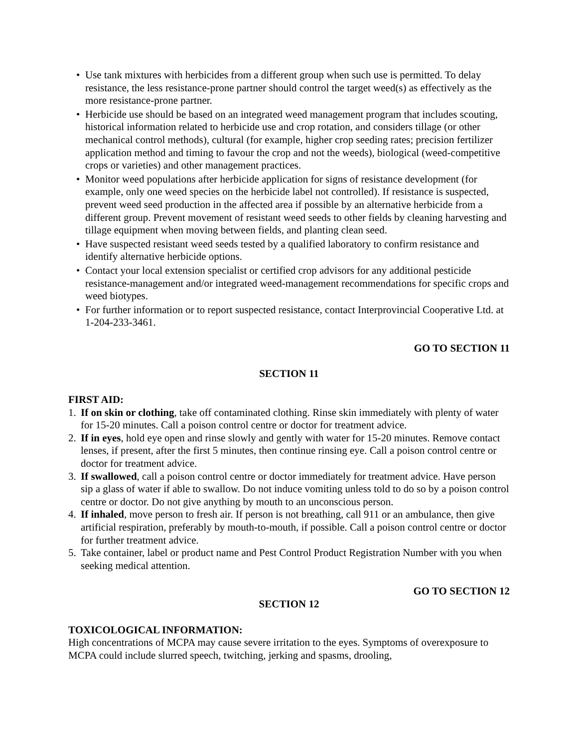• Use tank mixtures with herbicides from a different group when such use is permitted. To delay resistance, the less resistance-prone partner should control the target weed(s) as effectively as the more resistance-prone partner.
• Herbicide use should be based on an integrated weed management program that includes scouting, historical information related to herbicide use and crop rotation, and considers tillage (or other mechanical control methods), cultural (for example, higher crop seeding rates; precision fertilizer application method and timing to favour the crop and not the weeds), biological (weed-competitive crops or varieties) and other management practices.
• Monitor weed populations after herbicide application for signs of resistance development (for example, only one weed species on the herbicide label not controlled). If resistance is suspected, prevent weed seed production in the affected area if possible by an alternative herbicide from a different group. Prevent movement of resistant weed seeds to other fields by cleaning harvesting and tillage equipment when moving between fields, and planting clean seed.
• Have suspected resistant weed seeds tested by a qualified laboratory to confirm resistance and identify alternative herbicide options.
• Contact your local extension specialist or certified crop advisors for any additional pesticide resistance-management and/or integrated weed-management recommendations for specific crops and weed biotypes.
• For further information or to report suspected resistance, contact Interprovincial Cooperative Ltd. at 1-204-233-3461.
GO TO SECTION 11
SECTION 11
FIRST AID:
1. If on skin or clothing, take off contaminated clothing. Rinse skin immediately with plenty of water for 15-20 minutes. Call a poison control centre or doctor for treatment advice.
2. If in eyes, hold eye open and rinse slowly and gently with water for 15-20 minutes. Remove contact lenses, if present, after the first 5 minutes, then continue rinsing eye. Call a poison control centre or doctor for treatment advice.
3. If swallowed, call a poison control centre or doctor immediately for treatment advice. Have person sip a glass of water if able to swallow. Do not induce vomiting unless told to do so by a poison control centre or doctor. Do not give anything by mouth to an unconscious person.
4. If inhaled, move person to fresh air. If person is not breathing, call 911 or an ambulance, then give artificial respiration, preferably by mouth-to-mouth, if possible. Call a poison control centre or doctor for further treatment advice.
5. Take container, label or product name and Pest Control Product Registration Number with you when seeking medical attention.
GO TO SECTION 12
SECTION 12
TOXICOLOGICAL INFORMATION:
High concentrations of MCPA may cause severe irritation to the eyes. Symptoms of overexposure to MCPA could include slurred speech, twitching, jerking and spasms, drooling,